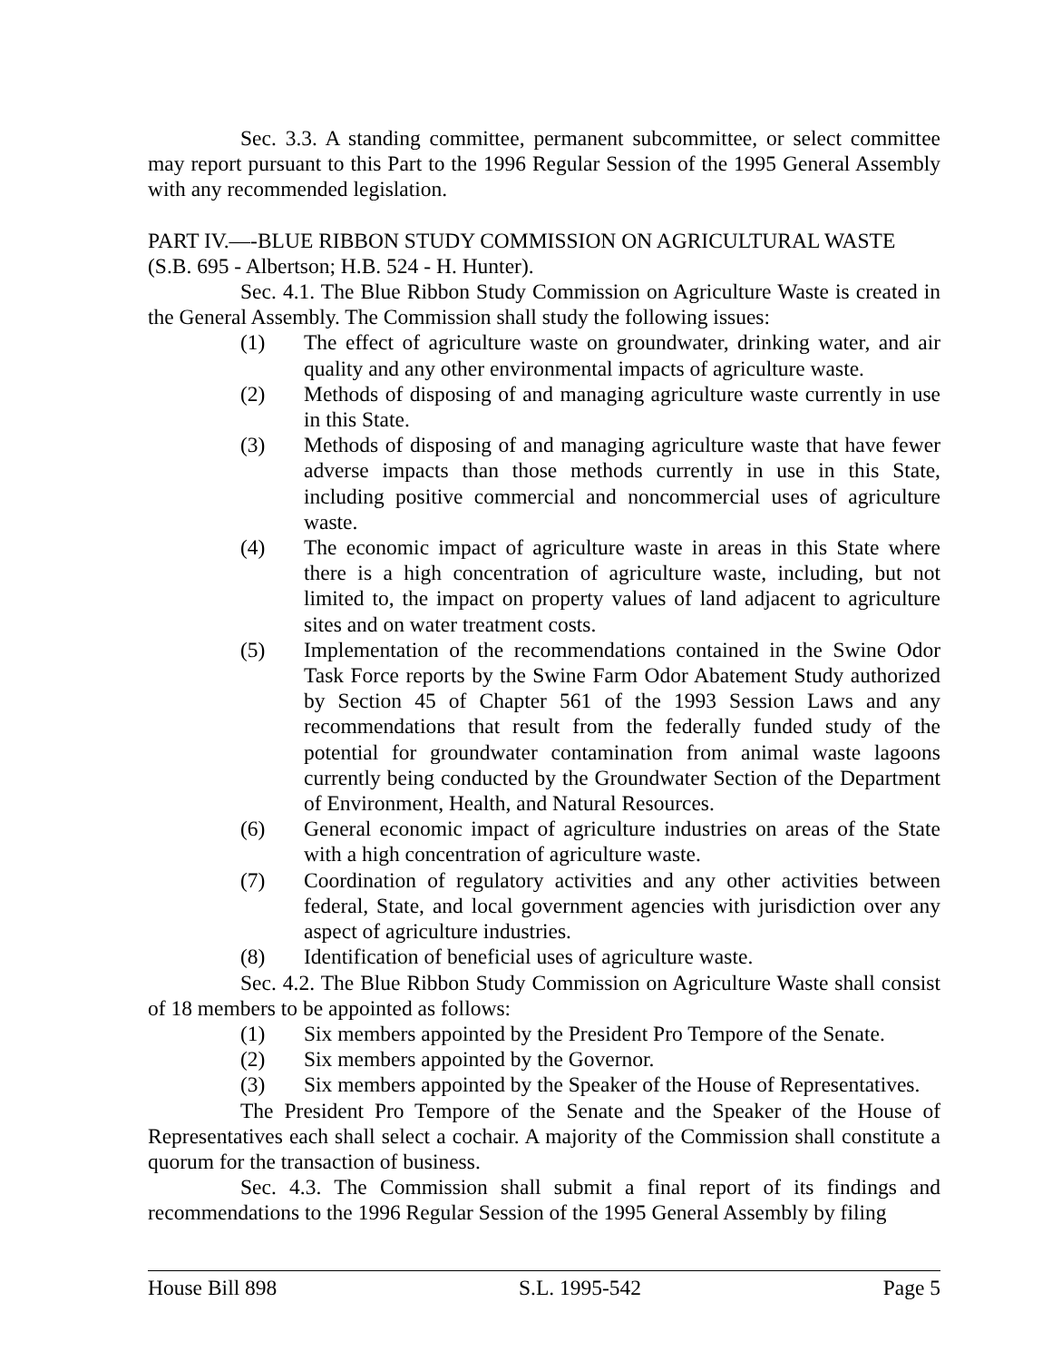Sec. 3.3. A standing committee, permanent subcommittee, or select committee may report pursuant to this Part to the 1996 Regular Session of the 1995 General Assembly with any recommended legislation.
PART IV.—-BLUE RIBBON STUDY COMMISSION ON AGRICULTURAL WASTE (S.B. 695 - Albertson; H.B. 524 - H. Hunter).
Sec. 4.1. The Blue Ribbon Study Commission on Agriculture Waste is created in the General Assembly. The Commission shall study the following issues:
(1) The effect of agriculture waste on groundwater, drinking water, and air quality and any other environmental impacts of agriculture waste.
(2) Methods of disposing of and managing agriculture waste currently in use in this State.
(3) Methods of disposing of and managing agriculture waste that have fewer adverse impacts than those methods currently in use in this State, including positive commercial and noncommercial uses of agriculture waste.
(4) The economic impact of agriculture waste in areas in this State where there is a high concentration of agriculture waste, including, but not limited to, the impact on property values of land adjacent to agriculture sites and on water treatment costs.
(5) Implementation of the recommendations contained in the Swine Odor Task Force reports by the Swine Farm Odor Abatement Study authorized by Section 45 of Chapter 561 of the 1993 Session Laws and any recommendations that result from the federally funded study of the potential for groundwater contamination from animal waste lagoons currently being conducted by the Groundwater Section of the Department of Environment, Health, and Natural Resources.
(6) General economic impact of agriculture industries on areas of the State with a high concentration of agriculture waste.
(7) Coordination of regulatory activities and any other activities between federal, State, and local government agencies with jurisdiction over any aspect of agriculture industries.
(8) Identification of beneficial uses of agriculture waste.
Sec. 4.2. The Blue Ribbon Study Commission on Agriculture Waste shall consist of 18 members to be appointed as follows:
(1) Six members appointed by the President Pro Tempore of the Senate.
(2) Six members appointed by the Governor.
(3) Six members appointed by the Speaker of the House of Representatives.
The President Pro Tempore of the Senate and the Speaker of the House of Representatives each shall select a cochair. A majority of the Commission shall constitute a quorum for the transaction of business.
Sec. 4.3. The Commission shall submit a final report of its findings and recommendations to the 1996 Regular Session of the 1995 General Assembly by filing
House Bill 898 S.L. 1995-542 Page 5